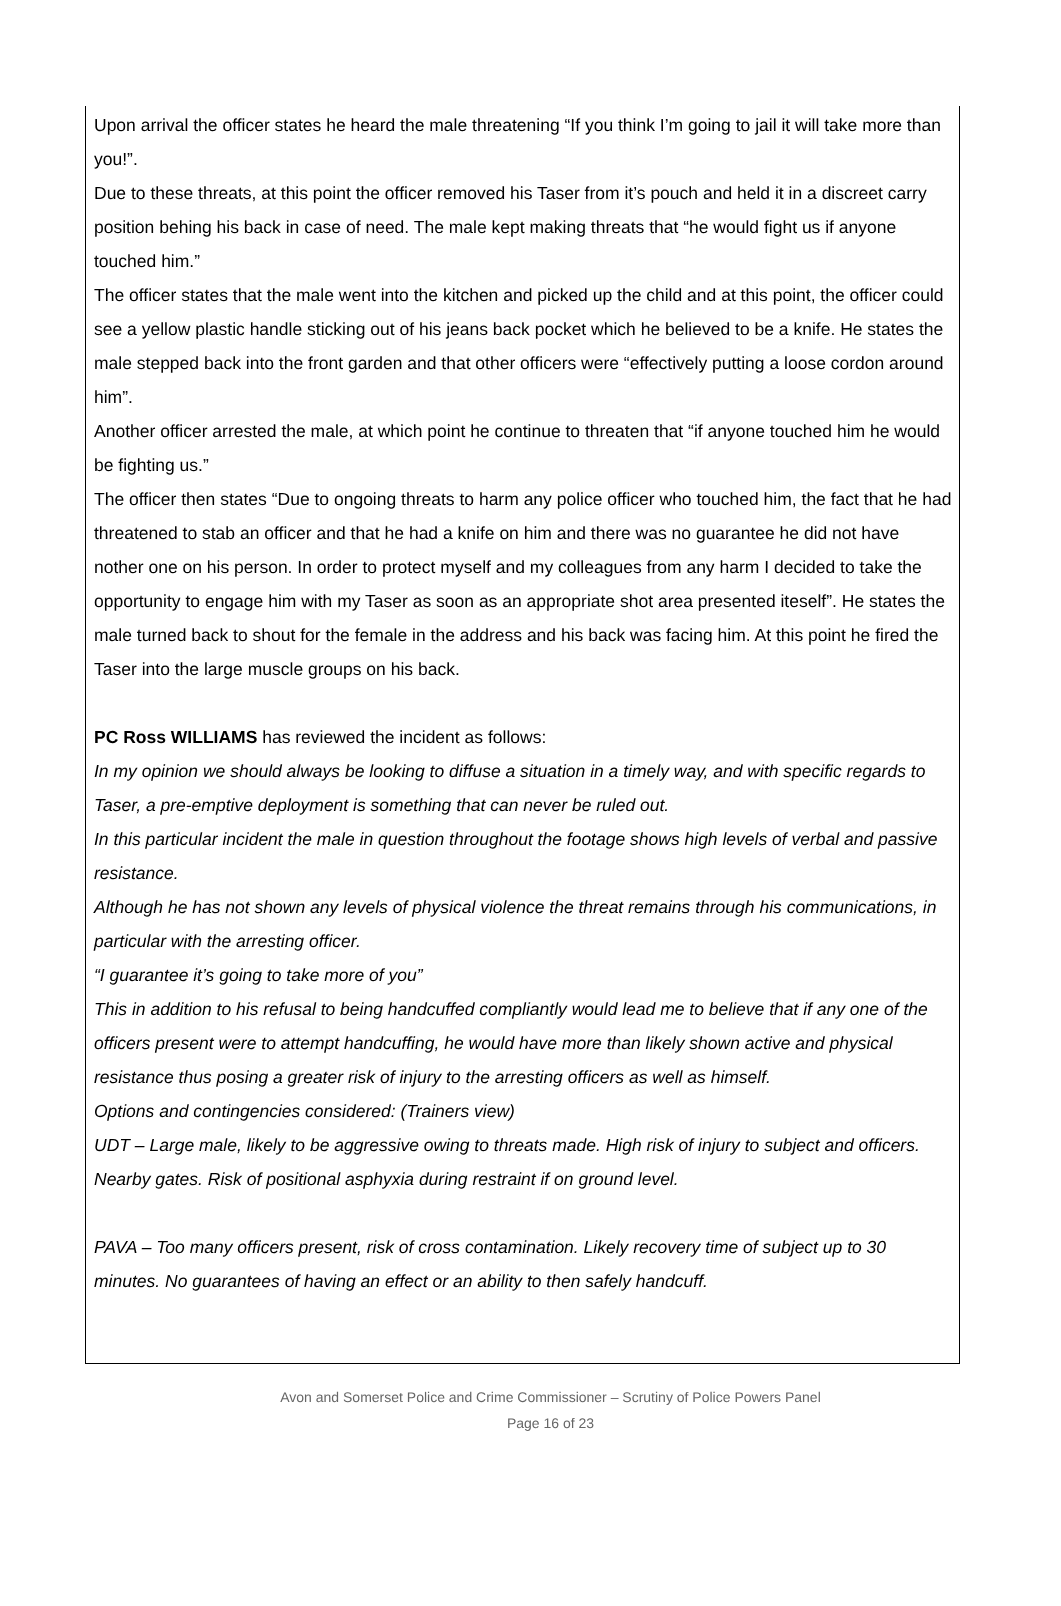Upon arrival the officer states he heard the male threatening “If you think I’m going to jail it will take more than you!”.
Due to these threats, at this point the officer removed his Taser from it’s pouch and held it in a discreet carry position behing his back in case of need. The male kept making threats that “he would fight us if anyone touched him.”
The officer states that the male went into the kitchen and picked up the child and at this point, the officer could see a yellow plastic handle sticking out of his jeans back pocket which he believed to be a knife. He states the male stepped back into the front garden and that other officers were “effectively putting a loose cordon around him”.
Another officer arrested the male, at which point he continue to threaten that “if anyone touched him he would be fighting us.”
The officer then states “Due to ongoing threats to harm any police officer who touched him, the fact that he had threatened to stab an officer and that he had a knife on him and there was no guarantee he did not have nother one on his person. In order to protect myself and my colleagues from any harm I decided to take the opportunity to engage him with my Taser as soon as an appropriate shot area presented iteself”. He states the male turned back to shout for the female in the address and his back was facing him. At this point he fired the Taser into the large muscle groups on his back.
PC Ross WILLIAMS has reviewed the incident as follows:
In my opinion we should always be looking to diffuse a situation in a timely way, and with specific regards to Taser, a pre-emptive deployment is something that can never be ruled out.
In this particular incident the male in question throughout the footage shows high levels of verbal and passive resistance.
Although he has not shown any levels of physical violence the threat remains through his communications, in particular with the arresting officer.
“I guarantee it’s going to take more of you”
This in addition to his refusal to being handcuffed compliantly would lead me to believe that if any one of the officers present were to attempt handcuffing, he would have more than likely shown active and physical resistance thus posing a greater risk of injury to the arresting officers as well as himself.
Options and contingencies considered: (Trainers view)
UDT – Large male, likely to be aggressive owing to threats made. High risk of injury to subject and officers.
Nearby gates. Risk of positional asphyxia during restraint if on ground level.
PAVA – Too many officers present, risk of cross contamination. Likely recovery time of subject up to 30 minutes. No guarantees of having an effect or an ability to then safely handcuff.
Avon and Somerset Police and Crime Commissioner – Scrutiny of Police Powers Panel
Page 16 of 23